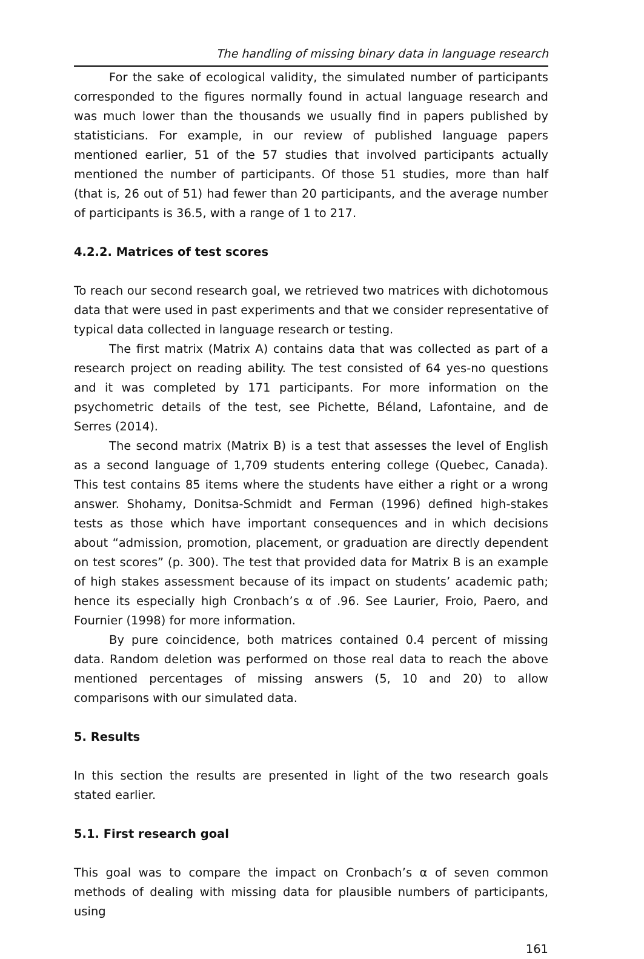The handling of missing binary data in language research
For the sake of ecological validity, the simulated number of participants corresponded to the figures normally found in actual language research and was much lower than the thousands we usually find in papers published by statisticians. For example, in our review of published language papers mentioned earlier, 51 of the 57 studies that involved participants actually mentioned the number of participants. Of those 51 studies, more than half (that is, 26 out of 51) had fewer than 20 participants, and the average number of participants is 36.5, with a range of 1 to 217.
4.2.2. Matrices of test scores
To reach our second research goal, we retrieved two matrices with dichotomous data that were used in past experiments and that we consider representative of typical data collected in language research or testing.
The first matrix (Matrix A) contains data that was collected as part of a research project on reading ability. The test consisted of 64 yes-no questions and it was completed by 171 participants. For more information on the psychometric details of the test, see Pichette, Béland, Lafontaine, and de Serres (2014).
The second matrix (Matrix B) is a test that assesses the level of English as a second language of 1,709 students entering college (Quebec, Canada). This test contains 85 items where the students have either a right or a wrong answer. Shohamy, Donitsa-Schmidt and Ferman (1996) defined high-stakes tests as those which have important consequences and in which decisions about “admission, promotion, placement, or graduation are directly dependent on test scores” (p. 300). The test that provided data for Matrix B is an example of high stakes assessment because of its impact on students’ academic path; hence its especially high Cronbach’s α of .96. See Laurier, Froio, Paero, and Fournier (1998) for more information.
By pure coincidence, both matrices contained 0.4 percent of missing data. Random deletion was performed on those real data to reach the above mentioned percentages of missing answers (5, 10 and 20) to allow comparisons with our simulated data.
5. Results
In this section the results are presented in light of the two research goals stated earlier.
5.1. First research goal
This goal was to compare the impact on Cronbach’s α of seven common methods of dealing with missing data for plausible numbers of participants, using
161